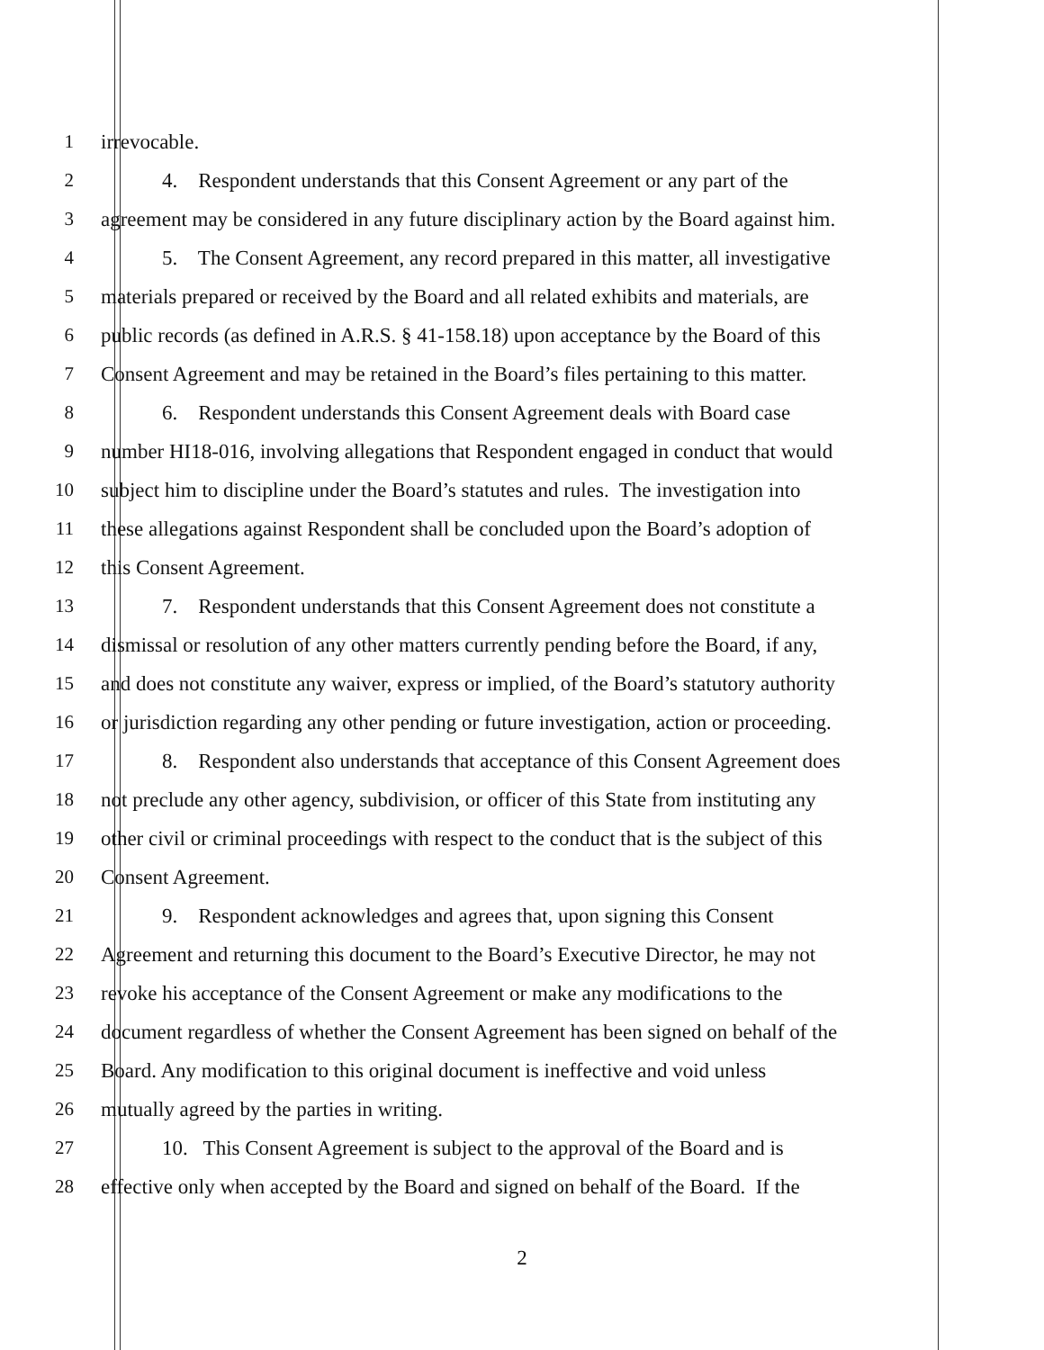1 irrevocable.
2 4. Respondent understands that this Consent Agreement or any part of the
3 agreement may be considered in any future disciplinary action by the Board against him.
4 5. The Consent Agreement, any record prepared in this matter, all investigative
5 materials prepared or received by the Board and all related exhibits and materials, are
6 public records (as defined in A.R.S. § 41-158.18) upon acceptance by the Board of this
7 Consent Agreement and may be retained in the Board’s files pertaining to this matter.
8 6. Respondent understands this Consent Agreement deals with Board case
9 number HI18-016, involving allegations that Respondent engaged in conduct that would
10 subject him to discipline under the Board’s statutes and rules. The investigation into
11 these allegations against Respondent shall be concluded upon the Board’s adoption of
12 this Consent Agreement.
13 7. Respondent understands that this Consent Agreement does not constitute a
14 dismissal or resolution of any other matters currently pending before the Board, if any,
15 and does not constitute any waiver, express or implied, of the Board’s statutory authority
16 or jurisdiction regarding any other pending or future investigation, action or proceeding.
17 8. Respondent also understands that acceptance of this Consent Agreement does
18 not preclude any other agency, subdivision, or officer of this State from instituting any
19 other civil or criminal proceedings with respect to the conduct that is the subject of this
20 Consent Agreement.
21 9. Respondent acknowledges and agrees that, upon signing this Consent
22 Agreement and returning this document to the Board’s Executive Director, he may not
23 revoke his acceptance of the Consent Agreement or make any modifications to the
24 document regardless of whether the Consent Agreement has been signed on behalf of the
25 Board. Any modification to this original document is ineffective and void unless
26 mutually agreed by the parties in writing.
27 10. This Consent Agreement is subject to the approval of the Board and is
28 effective only when accepted by the Board and signed on behalf of the Board. If the
2